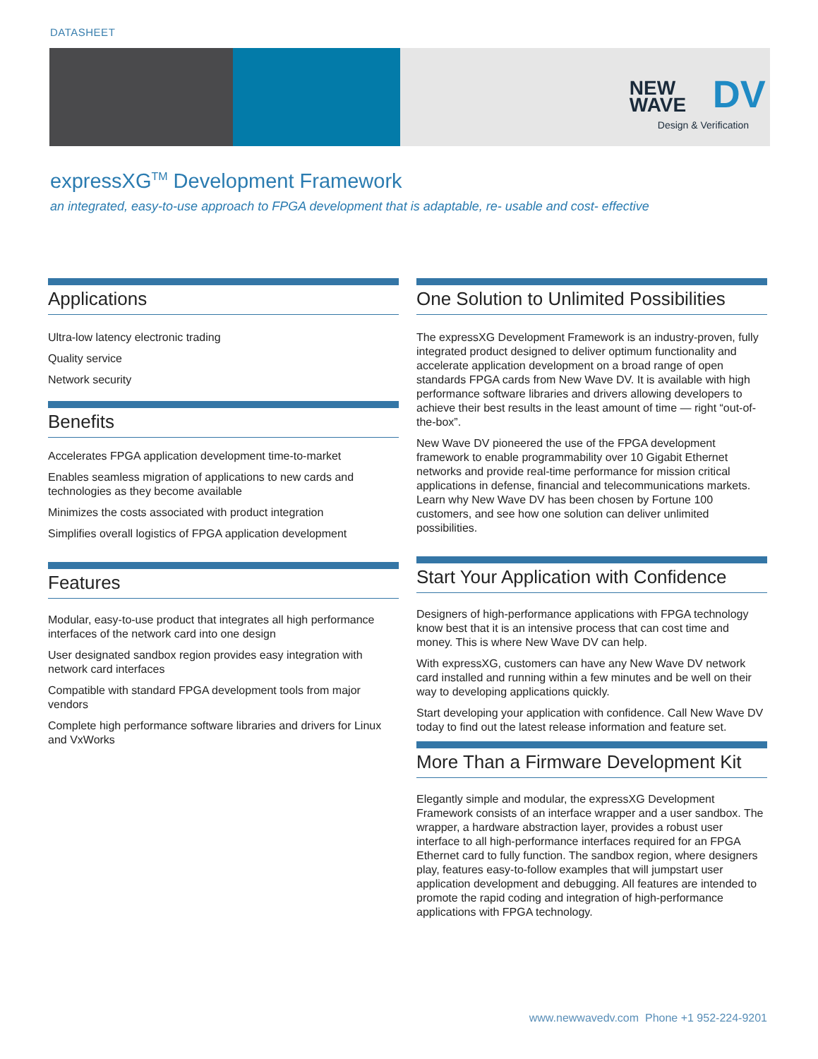DATASHEET
NEW
WAVE
DV
Design & Verification
expressXG<sup>TM</sup> Development Framework
an integrated, easy-to-use approach to FPGA development that is adaptable, re- usable and cost- effective
Applications
Ultra-low latency electronic trading
Quality service
Network security
Benefits
Accelerates FPGA application development time-to-market
Enables seamless migration of applications to new cards and technologies as they become available
Minimizes the costs associated with product integration
Simplifies overall logistics of FPGA application development
Features
Modular, easy-to-use product that integrates all high performance interfaces of the network card into one design
User designated sandbox region provides easy integration with network card interfaces
Compatible with standard FPGA development tools from major vendors
Complete high performance software libraries and drivers for Linux and VxWorks
One Solution to Unlimited Possibilities
The expressXG Development Framework is an industry-proven, fully integrated product designed to deliver optimum functionality and accelerate application development on a broad range of open standards FPGA cards from New Wave DV. It is available with high performance software libraries and drivers allowing developers to achieve their best results in the least amount of time — right “out-of-the-box”.
New Wave DV pioneered the use of the FPGA development framework to enable programmability over 10 Gigabit Ethernet networks and provide real-time performance for mission critical applications in defense, financial and telecommunications markets. Learn why New Wave DV has been chosen by Fortune 100 customers, and see how one solution can deliver unlimited possibilities.
Start Your Application with Confidence
Designers of high-performance applications with FPGA technology know best that it is an intensive process that can cost time and money. This is where New Wave DV can help.
With expressXG, customers can have any New Wave DV network card installed and running within a few minutes and be well on their way to developing applications quickly.
Start developing your application with confidence. Call New Wave DV today to find out the latest release information and feature set.
More Than a Firmware Development Kit
Elegantly simple and modular, the expressXG Development Framework consists of an interface wrapper and a user sandbox. The wrapper, a hardware abstraction layer, provides a robust user interface to all high-performance interfaces required for an FPGA Ethernet card to fully function. The sandbox region, where designers play, features easy-to-follow examples that will jumpstart user application development and debugging. All features are intended to promote the rapid coding and integration of high-performance applications with FPGA technology.
www.newwavedv.com Phone +1 952-224-9201